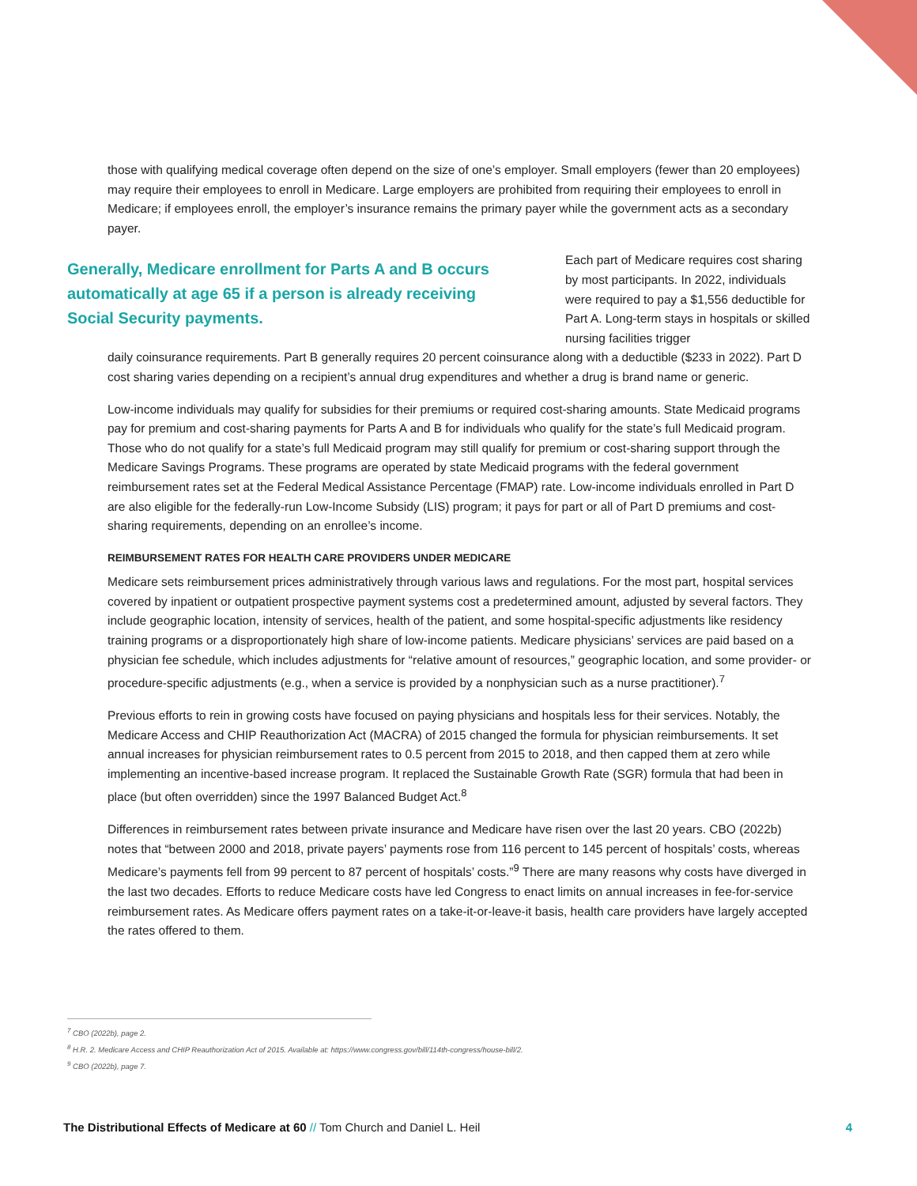those with qualifying medical coverage often depend on the size of one’s employer. Small employers (fewer than 20 employees) may require their employees to enroll in Medicare. Large employers are prohibited from requiring their employees to enroll in Medicare; if employees enroll, the employer’s insurance remains the primary payer while the government acts as a secondary payer.
Generally, Medicare enrollment for Parts A and B occurs automatically at age 65 if a person is already receiving Social Security payments.
Each part of Medicare requires cost sharing by most participants. In 2022, individuals were required to pay a $1,556 deductible for Part A. Long-term stays in hospitals or skilled nursing facilities trigger
daily coinsurance requirements. Part B generally requires 20 percent coinsurance along with a deductible ($233 in 2022). Part D cost sharing varies depending on a recipient’s annual drug expenditures and whether a drug is brand name or generic.
Low-income individuals may qualify for subsidies for their premiums or required cost-sharing amounts. State Medicaid programs pay for premium and cost-sharing payments for Parts A and B for individuals who qualify for the state’s full Medicaid program. Those who do not qualify for a state’s full Medicaid program may still qualify for premium or cost-sharing support through the Medicare Savings Programs. These programs are operated by state Medicaid programs with the federal government reimbursement rates set at the Federal Medical Assistance Percentage (FMAP) rate. Low-income individuals enrolled in Part D are also eligible for the federally-run Low-Income Subsidy (LIS) program; it pays for part or all of Part D premiums and cost-sharing requirements, depending on an enrollee’s income.
REIMBURSEMENT RATES FOR HEALTH CARE PROVIDERS UNDER MEDICARE
Medicare sets reimbursement prices administratively through various laws and regulations. For the most part, hospital services covered by inpatient or outpatient prospective payment systems cost a predetermined amount, adjusted by several factors. They include geographic location, intensity of services, health of the patient, and some hospital-specific adjustments like residency training programs or a disproportionately high share of low-income patients. Medicare physicians’ services are paid based on a physician fee schedule, which includes adjustments for “relative amount of resources,” geographic location, and some provider- or procedure-specific adjustments (e.g., when a service is provided by a nonphysician such as a nurse practitioner).<sup>7</sup>
Previous efforts to rein in growing costs have focused on paying physicians and hospitals less for their services. Notably, the Medicare Access and CHIP Reauthorization Act (MACRA) of 2015 changed the formula for physician reimbursements. It set annual increases for physician reimbursement rates to 0.5 percent from 2015 to 2018, and then capped them at zero while implementing an incentive-based increase program. It replaced the Sustainable Growth Rate (SGR) formula that had been in place (but often overridden) since the 1997 Balanced Budget Act.<sup>8</sup>
Differences in reimbursement rates between private insurance and Medicare have risen over the last 20 years. CBO (2022b) notes that “between 2000 and 2018, private payers’ payments rose from 116 percent to 145 percent of hospitals’ costs, whereas Medicare’s payments fell from 99 percent to 87 percent of hospitals’ costs.”<sup>9</sup> There are many reasons why costs have diverged in the last two decades. Efforts to reduce Medicare costs have led Congress to enact limits on annual increases in fee-for-service reimbursement rates. As Medicare offers payment rates on a take-it-or-leave-it basis, health care providers have largely accepted the rates offered to them.
<sup>7</sup> CBO (2022b), page 2.
<sup>8</sup> H.R. 2. Medicare Access and CHIP Reauthorization Act of 2015. Available at: https://www.congress.gov/bill/114th-congress/house-bill/2.
<sup>9</sup> CBO (2022b), page 7.
The Distributional Effects of Medicare at 60 // Tom Church and Daniel L. Heil 4